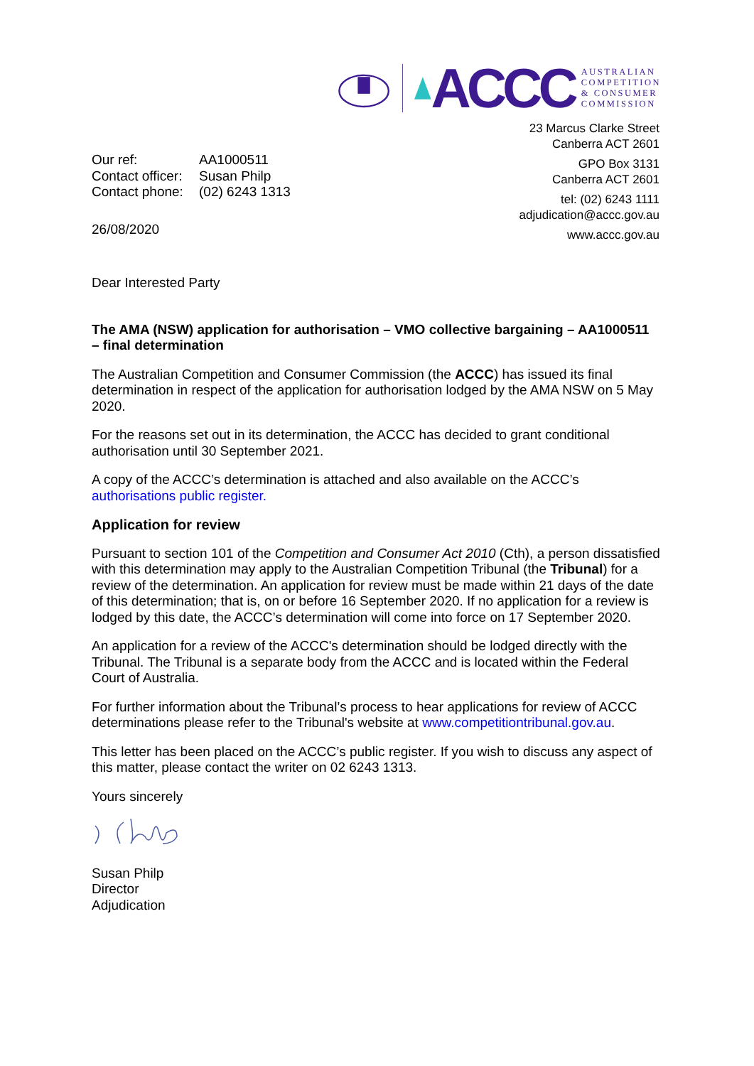ACCC
AUSTRALIAN
COMPETITION
& CONSUMER
COMMISSION
23 Marcus Clarke Street
Canberra ACT 2601
GPO Box 3131
Canberra ACT 2601
tel: (02) 6243 1111
adjudication@accc.gov.au
www.accc.gov.au
Our ref: AA1000511 Contact officer: Susan Philp Contact phone: (02) 6243 1313
26/08/2020
Dear Interested Party
The AMA (NSW) application for authorisation – VMO collective bargaining – AA1000511 – final determination
The Australian Competition and Consumer Commission (the ACCC) has issued its final determination in respect of the application for authorisation lodged by the AMA NSW on 5 May 2020.
For the reasons set out in its determination, the ACCC has decided to grant conditional authorisation until 30 September 2021.
A copy of the ACCC’s determination is attached and also available on the ACCC’s authorisations public register.
Application for review
Pursuant to section 101 of the Competition and Consumer Act 2010 (Cth), a person dissatisfied with this determination may apply to the Australian Competition Tribunal (the Tribunal) for a review of the determination. An application for review must be made within 21 days of the date of this determination; that is, on or before 16 September 2020. If no application for a review is lodged by this date, the ACCC’s determination will come into force on 17 September 2020.
An application for a review of the ACCC's determination should be lodged directly with the Tribunal. The Tribunal is a separate body from the ACCC and is located within the Federal Court of Australia.
For further information about the Tribunal’s process to hear applications for review of ACCC determinations please refer to the Tribunal's website at www.competitiontribunal.gov.au.
This letter has been placed on the ACCC’s public register. If you wish to discuss any aspect of this matter, please contact the writer on 02 6243 1313.
Yours sincerely
Susan Philp
Director
Adjudication